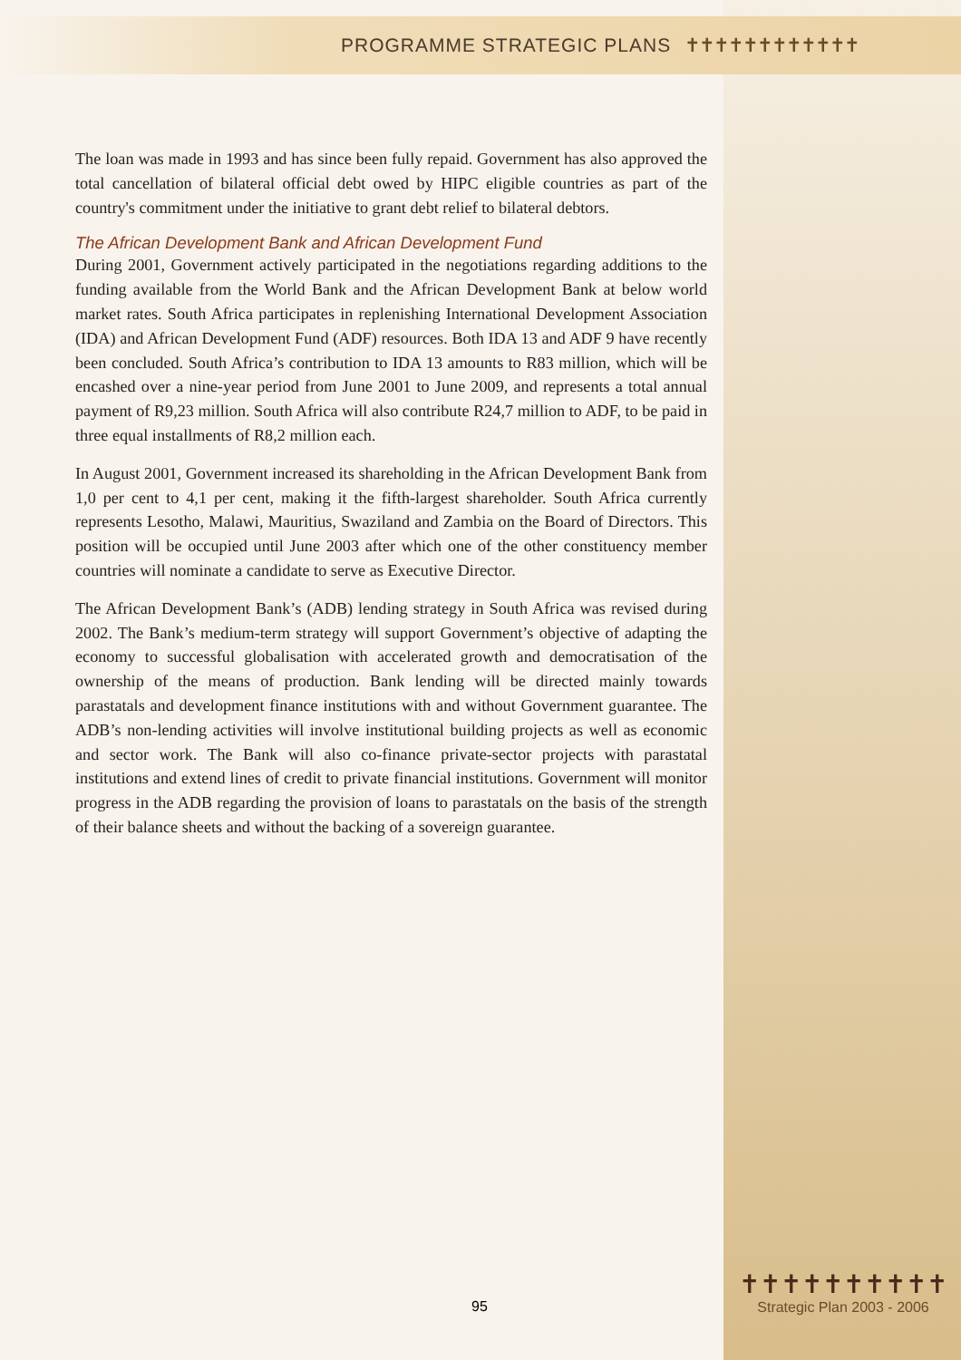PROGRAMME STRATEGIC PLANS ✝✝✝✝✝✝✝✝✝✝✝✝
The loan was made in 1993 and has since been fully repaid. Government has also approved the total cancellation of bilateral official debt owed by HIPC eligible countries as part of the country's commitment under the initiative to grant debt relief to bilateral debtors.
The African Development Bank and African Development Fund
During 2001, Government actively participated in the negotiations regarding additions to the funding available from the World Bank and the African Development Bank at below world market rates. South Africa participates in replenishing International Development Association (IDA) and African Development Fund (ADF) resources. Both IDA 13 and ADF 9 have recently been concluded. South Africa’s contribution to IDA 13 amounts to R83 million, which will be encashed over a nine-year period from June 2001 to June 2009, and represents a total annual payment of R9,23 million. South Africa will also contribute R24,7 million to ADF, to be paid in three equal installments of R8,2 million each.
In August 2001, Government increased its shareholding in the African Development Bank from 1,0 per cent to 4,1 per cent, making it the fifth-largest shareholder. South Africa currently represents Lesotho, Malawi, Mauritius, Swaziland and Zambia on the Board of Directors. This position will be occupied until June 2003 after which one of the other constituency member countries will nominate a candidate to serve as Executive Director.
The African Development Bank’s (ADB) lending strategy in South Africa was revised during 2002. The Bank’s medium-term strategy will support Government’s objective of adapting the economy to successful globalisation with accelerated growth and democratisation of the ownership of the means of production. Bank lending will be directed mainly towards parastatals and development finance institutions with and without Government guarantee. The ADB’s non-lending activities will involve institutional building projects as well as economic and sector work. The Bank will also co-finance private-sector projects with parastatal institutions and extend lines of credit to private financial institutions. Government will monitor progress in the ADB regarding the provision of loans to parastatals on the basis of the strength of their balance sheets and without the backing of a sovereign guarantee.
95
✝✝✝✝✝✝✝✝✝✝
Strategic Plan 2003 - 2006